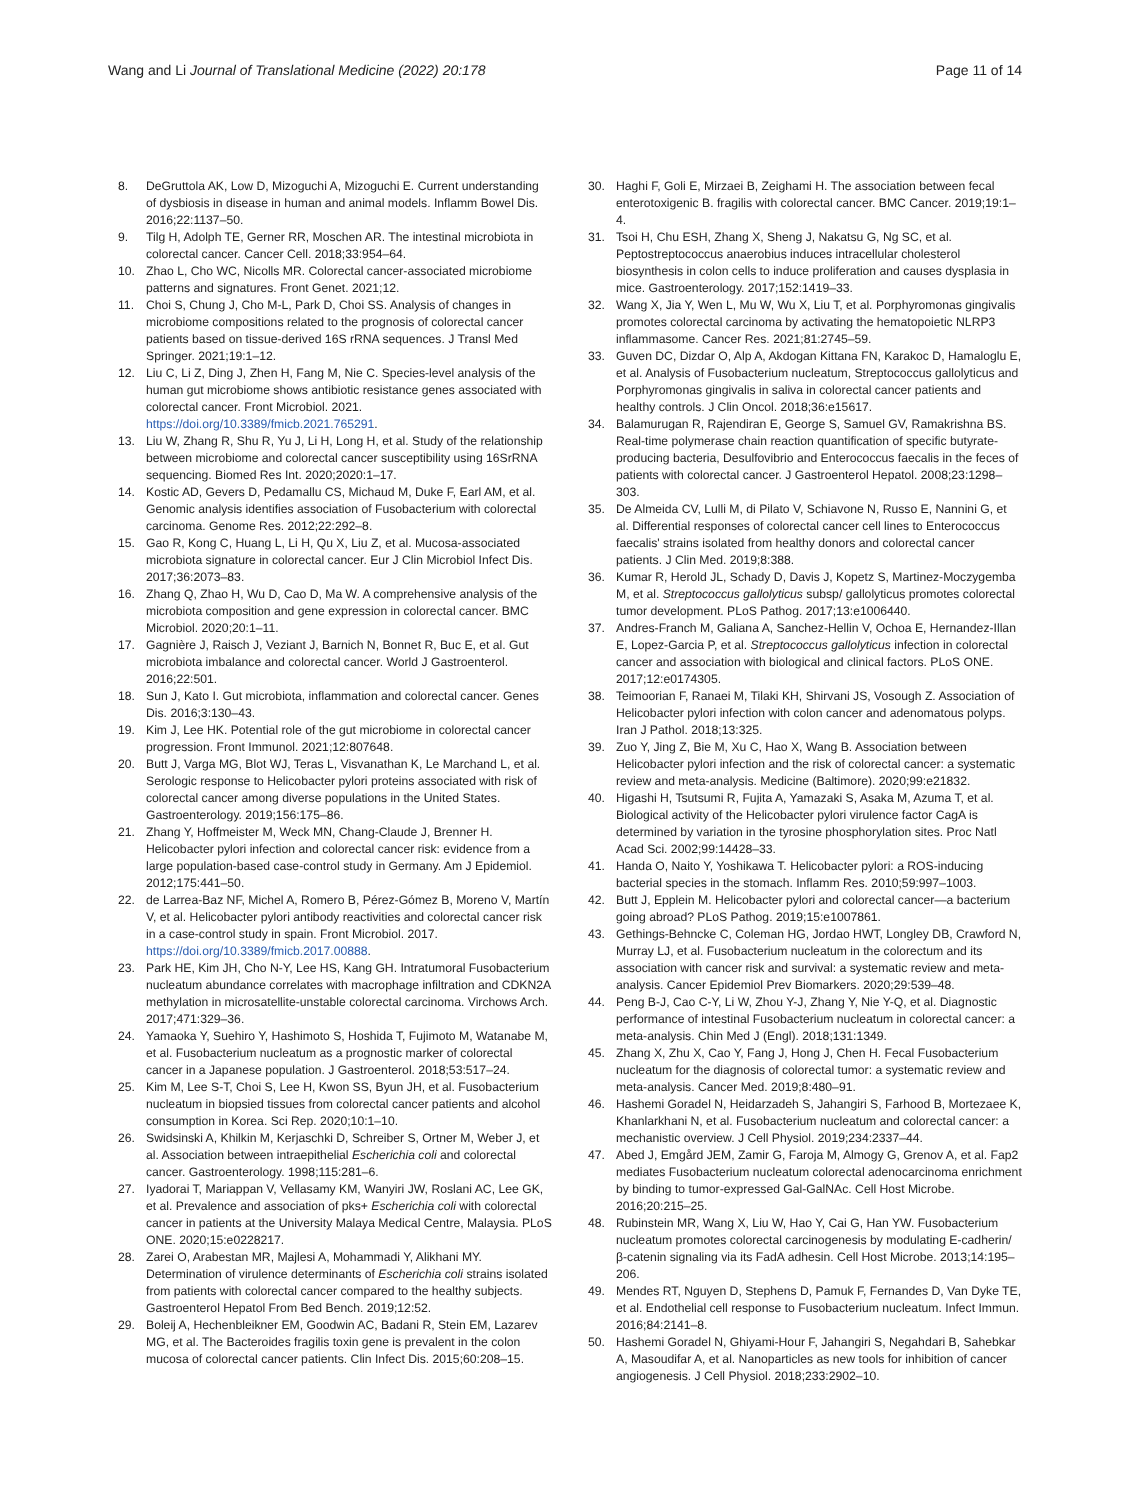Wang and Li Journal of Translational Medicine (2022) 20:178 Page 11 of 14
8. DeGruttola AK, Low D, Mizoguchi A, Mizoguchi E. Current understanding of dysbiosis in disease in human and animal models. Inflamm Bowel Dis. 2016;22:1137–50.
9. Tilg H, Adolph TE, Gerner RR, Moschen AR. The intestinal microbiota in colorectal cancer. Cancer Cell. 2018;33:954–64.
10. Zhao L, Cho WC, Nicolls MR. Colorectal cancer-associated microbiome patterns and signatures. Front Genet. 2021;12.
11. Choi S, Chung J, Cho M-L, Park D, Choi SS. Analysis of changes in microbiome compositions related to the prognosis of colorectal cancer patients based on tissue-derived 16S rRNA sequences. J Transl Med Springer. 2021;19:1–12.
12. Liu C, Li Z, Ding J, Zhen H, Fang M, Nie C. Species-level analysis of the human gut microbiome shows antibiotic resistance genes associated with colorectal cancer. Front Microbiol. 2021. https://doi.org/10.3389/fmicb.2021.765291.
13. Liu W, Zhang R, Shu R, Yu J, Li H, Long H, et al. Study of the relationship between microbiome and colorectal cancer susceptibility using 16SrRNA sequencing. Biomed Res Int. 2020;2020:1–17.
14. Kostic AD, Gevers D, Pedamallu CS, Michaud M, Duke F, Earl AM, et al. Genomic analysis identifies association of Fusobacterium with colorectal carcinoma. Genome Res. 2012;22:292–8.
15. Gao R, Kong C, Huang L, Li H, Qu X, Liu Z, et al. Mucosa-associated microbiota signature in colorectal cancer. Eur J Clin Microbiol Infect Dis. 2017;36:2073–83.
16. Zhang Q, Zhao H, Wu D, Cao D, Ma W. A comprehensive analysis of the microbiota composition and gene expression in colorectal cancer. BMC Microbiol. 2020;20:1–11.
17. Gagnière J, Raisch J, Veziant J, Barnich N, Bonnet R, Buc E, et al. Gut microbiota imbalance and colorectal cancer. World J Gastroenterol. 2016;22:501.
18. Sun J, Kato I. Gut microbiota, inflammation and colorectal cancer. Genes Dis. 2016;3:130–43.
19. Kim J, Lee HK. Potential role of the gut microbiome in colorectal cancer progression. Front Immunol. 2021;12:807648.
20. Butt J, Varga MG, Blot WJ, Teras L, Visvanathan K, Le Marchand L, et al. Serologic response to Helicobacter pylori proteins associated with risk of colorectal cancer among diverse populations in the United States. Gastroenterology. 2019;156:175–86.
21. Zhang Y, Hoffmeister M, Weck MN, Chang-Claude J, Brenner H. Helicobacter pylori infection and colorectal cancer risk: evidence from a large population-based case-control study in Germany. Am J Epidemiol. 2012;175:441–50.
22. de Larrea-Baz NF, Michel A, Romero B, Pérez-Gómez B, Moreno V, Martín V, et al. Helicobacter pylori antibody reactivities and colorectal cancer risk in a case-control study in spain. Front Microbiol. 2017. https://doi.org/10.3389/fmicb.2017.00888.
23. Park HE, Kim JH, Cho N-Y, Lee HS, Kang GH. Intratumoral Fusobacterium nucleatum abundance correlates with macrophage infiltration and CDKN2A methylation in microsatellite-unstable colorectal carcinoma. Virchows Arch. 2017;471:329–36.
24. Yamaoka Y, Suehiro Y, Hashimoto S, Hoshida T, Fujimoto M, Watanabe M, et al. Fusobacterium nucleatum as a prognostic marker of colorectal cancer in a Japanese population. J Gastroenterol. 2018;53:517–24.
25. Kim M, Lee S-T, Choi S, Lee H, Kwon SS, Byun JH, et al. Fusobacterium nucleatum in biopsied tissues from colorectal cancer patients and alcohol consumption in Korea. Sci Rep. 2020;10:1–10.
26. Swidsinski A, Khilkin M, Kerjaschki D, Schreiber S, Ortner M, Weber J, et al. Association between intraepithelial Escherichia coli and colorectal cancer. Gastroenterology. 1998;115:281–6.
27. Iyadorai T, Mariappan V, Vellasamy KM, Wanyiri JW, Roslani AC, Lee GK, et al. Prevalence and association of pks+ Escherichia coli with colorectal cancer in patients at the University Malaya Medical Centre, Malaysia. PLoS ONE. 2020;15:e0228217.
28. Zarei O, Arabestan MR, Majlesi A, Mohammadi Y, Alikhani MY. Determination of virulence determinants of Escherichia coli strains isolated from patients with colorectal cancer compared to the healthy subjects. Gastroenterol Hepatol From Bed Bench. 2019;12:52.
29. Boleij A, Hechenbleikner EM, Goodwin AC, Badani R, Stein EM, Lazarev MG, et al. The Bacteroides fragilis toxin gene is prevalent in the colon mucosa of colorectal cancer patients. Clin Infect Dis. 2015;60:208–15.
30. Haghi F, Goli E, Mirzaei B, Zeighami H. The association between fecal enterotoxigenic B. fragilis with colorectal cancer. BMC Cancer. 2019;19:1–4.
31. Tsoi H, Chu ESH, Zhang X, Sheng J, Nakatsu G, Ng SC, et al. Peptostreptococcus anaerobius induces intracellular cholesterol biosynthesis in colon cells to induce proliferation and causes dysplasia in mice. Gastroenterology. 2017;152:1419–33.
32. Wang X, Jia Y, Wen L, Mu W, Wu X, Liu T, et al. Porphyromonas gingivalis promotes colorectal carcinoma by activating the hematopoietic NLRP3 inflammasome. Cancer Res. 2021;81:2745–59.
33. Guven DC, Dizdar O, Alp A, Akdogan Kittana FN, Karakoc D, Hamaloglu E, et al. Analysis of Fusobacterium nucleatum, Streptococcus gallolyticus and Porphyromonas gingivalis in saliva in colorectal cancer patients and healthy controls. J Clin Oncol. 2018;36:e15617.
34. Balamurugan R, Rajendiran E, George S, Samuel GV, Ramakrishna BS. Real-time polymerase chain reaction quantification of specific butyrate-producing bacteria, Desulfovibrio and Enterococcus faecalis in the feces of patients with colorectal cancer. J Gastroenterol Hepatol. 2008;23:1298–303.
35. De Almeida CV, Lulli M, di Pilato V, Schiavone N, Russo E, Nannini G, et al. Differential responses of colorectal cancer cell lines to Enterococcus faecalis' strains isolated from healthy donors and colorectal cancer patients. J Clin Med. 2019;8:388.
36. Kumar R, Herold JL, Schady D, Davis J, Kopetz S, Martinez-Moczygemba M, et al. Streptococcus gallolyticus subsp/ gallolyticus promotes colorectal tumor development. PLoS Pathog. 2017;13:e1006440.
37. Andres-Franch M, Galiana A, Sanchez-Hellin V, Ochoa E, Hernandez-Illan E, Lopez-Garcia P, et al. Streptococcus gallolyticus infection in colorectal cancer and association with biological and clinical factors. PLoS ONE. 2017;12:e0174305.
38. Teimoorian F, Ranaei M, Tilaki KH, Shirvani JS, Vosough Z. Association of Helicobacter pylori infection with colon cancer and adenomatous polyps. Iran J Pathol. 2018;13:325.
39. Zuo Y, Jing Z, Bie M, Xu C, Hao X, Wang B. Association between Helicobacter pylori infection and the risk of colorectal cancer: a systematic review and meta-analysis. Medicine (Baltimore). 2020;99:e21832.
40. Higashi H, Tsutsumi R, Fujita A, Yamazaki S, Asaka M, Azuma T, et al. Biological activity of the Helicobacter pylori virulence factor CagA is determined by variation in the tyrosine phosphorylation sites. Proc Natl Acad Sci. 2002;99:14428–33.
41. Handa O, Naito Y, Yoshikawa T. Helicobacter pylori: a ROS-inducing bacterial species in the stomach. Inflamm Res. 2010;59:997–1003.
42. Butt J, Epplein M. Helicobacter pylori and colorectal cancer—a bacterium going abroad? PLoS Pathog. 2019;15:e1007861.
43. Gethings-Behncke C, Coleman HG, Jordao HWT, Longley DB, Crawford N, Murray LJ, et al. Fusobacterium nucleatum in the colorectum and its association with cancer risk and survival: a systematic review and meta-analysis. Cancer Epidemiol Prev Biomarkers. 2020;29:539–48.
44. Peng B-J, Cao C-Y, Li W, Zhou Y-J, Zhang Y, Nie Y-Q, et al. Diagnostic performance of intestinal Fusobacterium nucleatum in colorectal cancer: a meta-analysis. Chin Med J (Engl). 2018;131:1349.
45. Zhang X, Zhu X, Cao Y, Fang J, Hong J, Chen H. Fecal Fusobacterium nucleatum for the diagnosis of colorectal tumor: a systematic review and meta-analysis. Cancer Med. 2019;8:480–91.
46. Hashemi Goradel N, Heidarzadeh S, Jahangiri S, Farhood B, Mortezaee K, Khanlarkhani N, et al. Fusobacterium nucleatum and colorectal cancer: a mechanistic overview. J Cell Physiol. 2019;234:2337–44.
47. Abed J, Emgård JEM, Zamir G, Faroja M, Almogy G, Grenov A, et al. Fap2 mediates Fusobacterium nucleatum colorectal adenocarcinoma enrichment by binding to tumor-expressed Gal-GalNAc. Cell Host Microbe. 2016;20:215–25.
48. Rubinstein MR, Wang X, Liu W, Hao Y, Cai G, Han YW. Fusobacterium nucleatum promotes colorectal carcinogenesis by modulating E-cadherin/β-catenin signaling via its FadA adhesin. Cell Host Microbe. 2013;14:195–206.
49. Mendes RT, Nguyen D, Stephens D, Pamuk F, Fernandes D, Van Dyke TE, et al. Endothelial cell response to Fusobacterium nucleatum. Infect Immun. 2016;84:2141–8.
50. Hashemi Goradel N, Ghiyami-Hour F, Jahangiri S, Negahdari B, Sahebkar A, Masoudifar A, et al. Nanoparticles as new tools for inhibition of cancer angiogenesis. J Cell Physiol. 2018;233:2902–10.